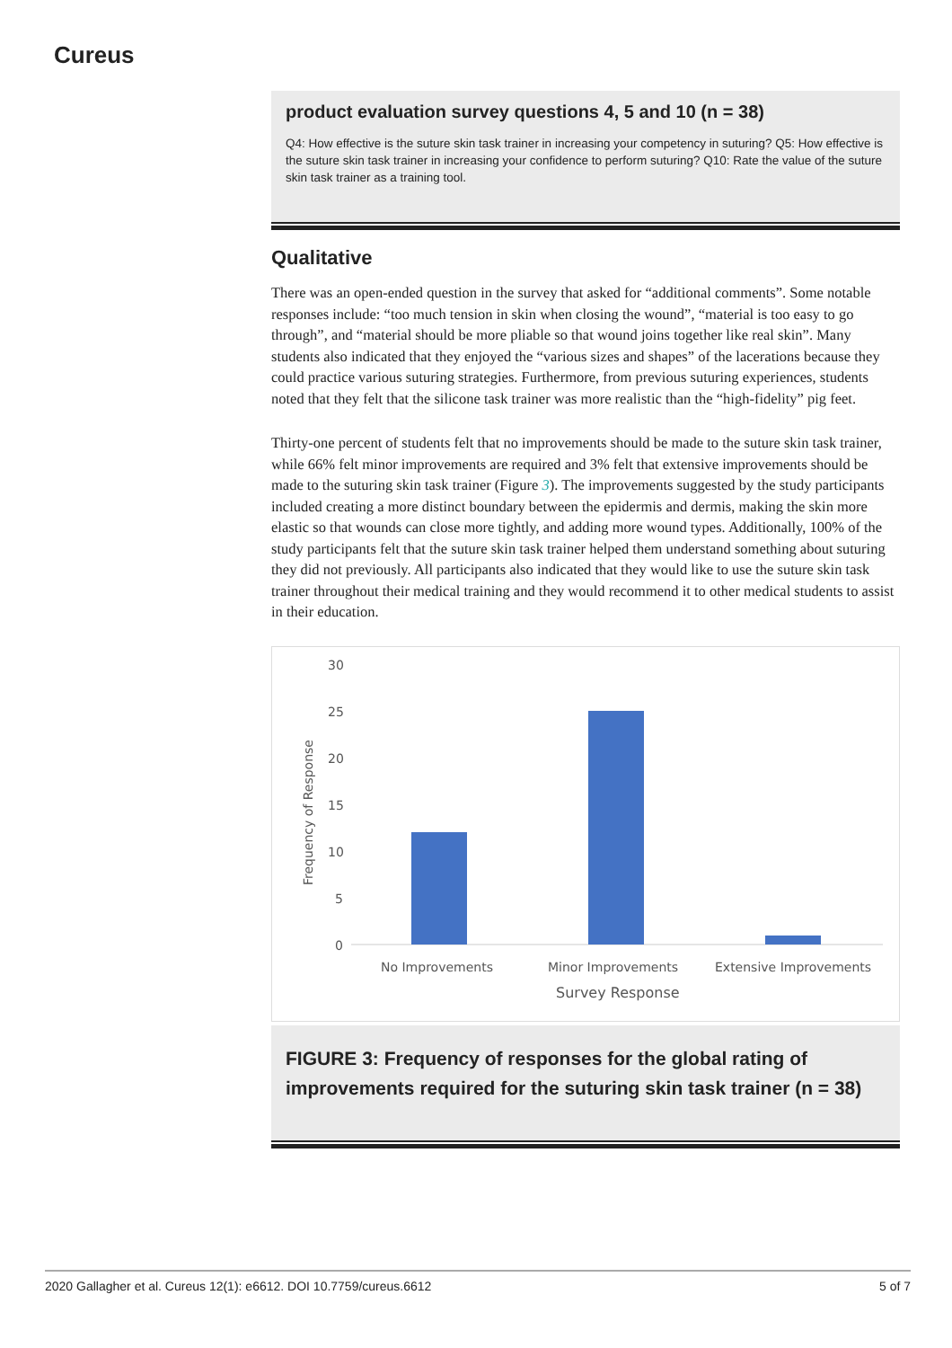Cureus
product evaluation survey questions 4, 5 and 10 (n = 38)
Q4: How effective is the suture skin task trainer in increasing your competency in suturing? Q5: How effective is the suture skin task trainer in increasing your confidence to perform suturing? Q10: Rate the value of the suture skin task trainer as a training tool.
Qualitative
There was an open-ended question in the survey that asked for “additional comments”. Some notable responses include: “too much tension in skin when closing the wound”, “material is too easy to go through”, and “material should be more pliable so that wound joins together like real skin”. Many students also indicated that they enjoyed the “various sizes and shapes” of the lacerations because they could practice various suturing strategies. Furthermore, from previous suturing experiences, students noted that they felt that the silicone task trainer was more realistic than the “high-fidelity” pig feet.
Thirty-one percent of students felt that no improvements should be made to the suture skin task trainer, while 66% felt minor improvements are required and 3% felt that extensive improvements should be made to the suturing skin task trainer (Figure 3). The improvements suggested by the study participants included creating a more distinct boundary between the epidermis and dermis, making the skin more elastic so that wounds can close more tightly, and adding more wound types. Additionally, 100% of the study participants felt that the suture skin task trainer helped them understand something about suturing they did not previously. All participants also indicated that they would like to use the suture skin task trainer throughout their medical training and they would recommend it to other medical students to assist in their education.
30
25
20
15
10
5
0
Frequency of Response
No Improvements
Minor Improvements
Extensive Improvements
Survey Response
FIGURE 3: Frequency of responses for the global rating of improvements required for the suturing skin task trainer (n = 38)
2020 Gallagher et al. Cureus 12(1): e6612. DOI 10.7759/cureus.6612 5 of 7